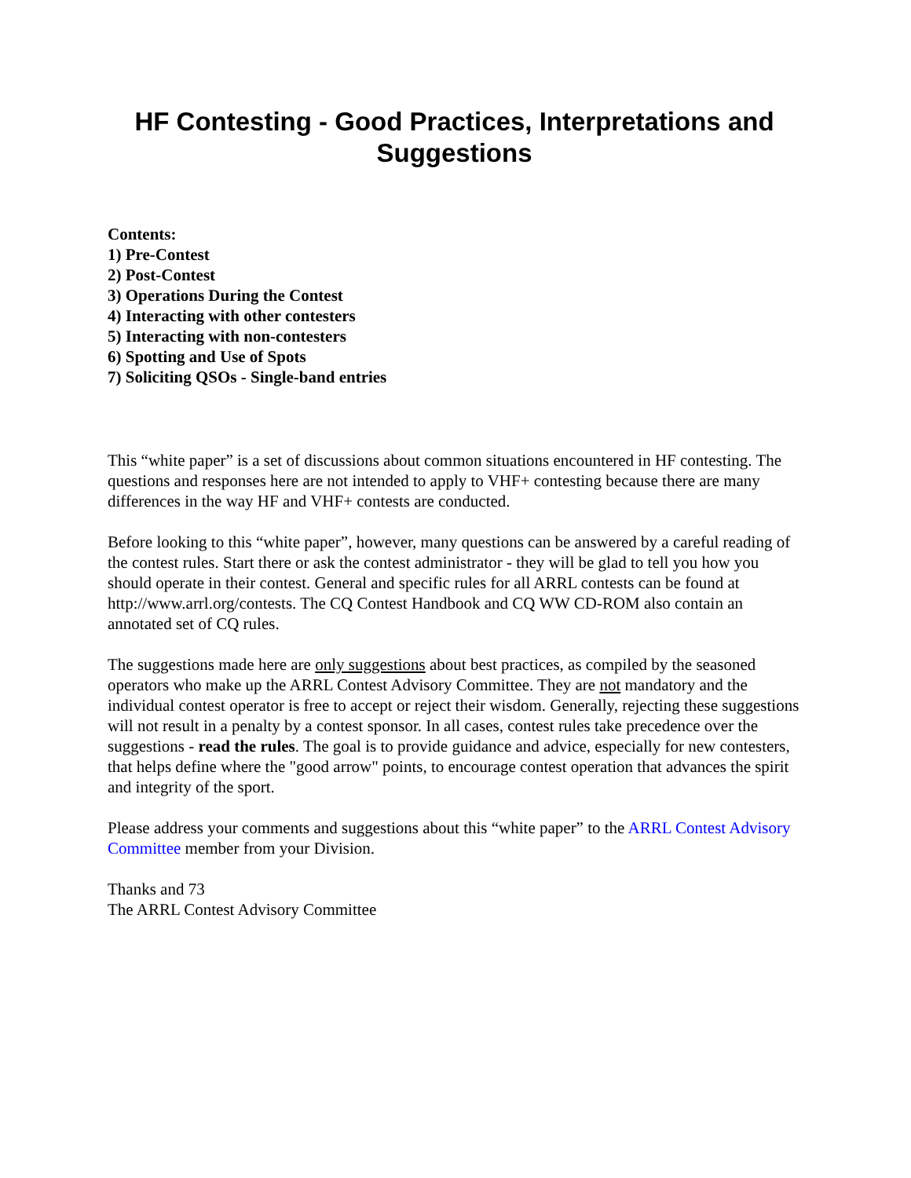HF Contesting - Good Practices, Interpretations and Suggestions
Contents:
1) Pre-Contest
2) Post-Contest
3) Operations During the Contest
4) Interacting with other contesters
5) Interacting with non-contesters
6) Spotting and Use of Spots
7) Soliciting QSOs - Single-band entries
This “white paper” is a set of discussions about common situations encountered in HF contesting. The questions and responses here are not intended to apply to VHF+ contesting because there are many differences in the way HF and VHF+ contests are conducted.
Before looking to this “white paper”, however, many questions can be answered by a careful reading of the contest rules. Start there or ask the contest administrator - they will be glad to tell you how you should operate in their contest. General and specific rules for all ARRL contests can be found at http://www.arrl.org/contests. The CQ Contest Handbook and CQ WW CD-ROM also contain an annotated set of CQ rules.
The suggestions made here are only suggestions about best practices, as compiled by the seasoned operators who make up the ARRL Contest Advisory Committee. They are not mandatory and the individual contest operator is free to accept or reject their wisdom. Generally, rejecting these suggestions will not result in a penalty by a contest sponsor. In all cases, contest rules take precedence over the suggestions - read the rules. The goal is to provide guidance and advice, especially for new contesters, that helps define where the "good arrow" points, to encourage contest operation that advances the spirit and integrity of the sport.
Please address your comments and suggestions about this “white paper” to the ARRL Contest Advisory Committee member from your Division.
Thanks and 73
The ARRL Contest Advisory Committee